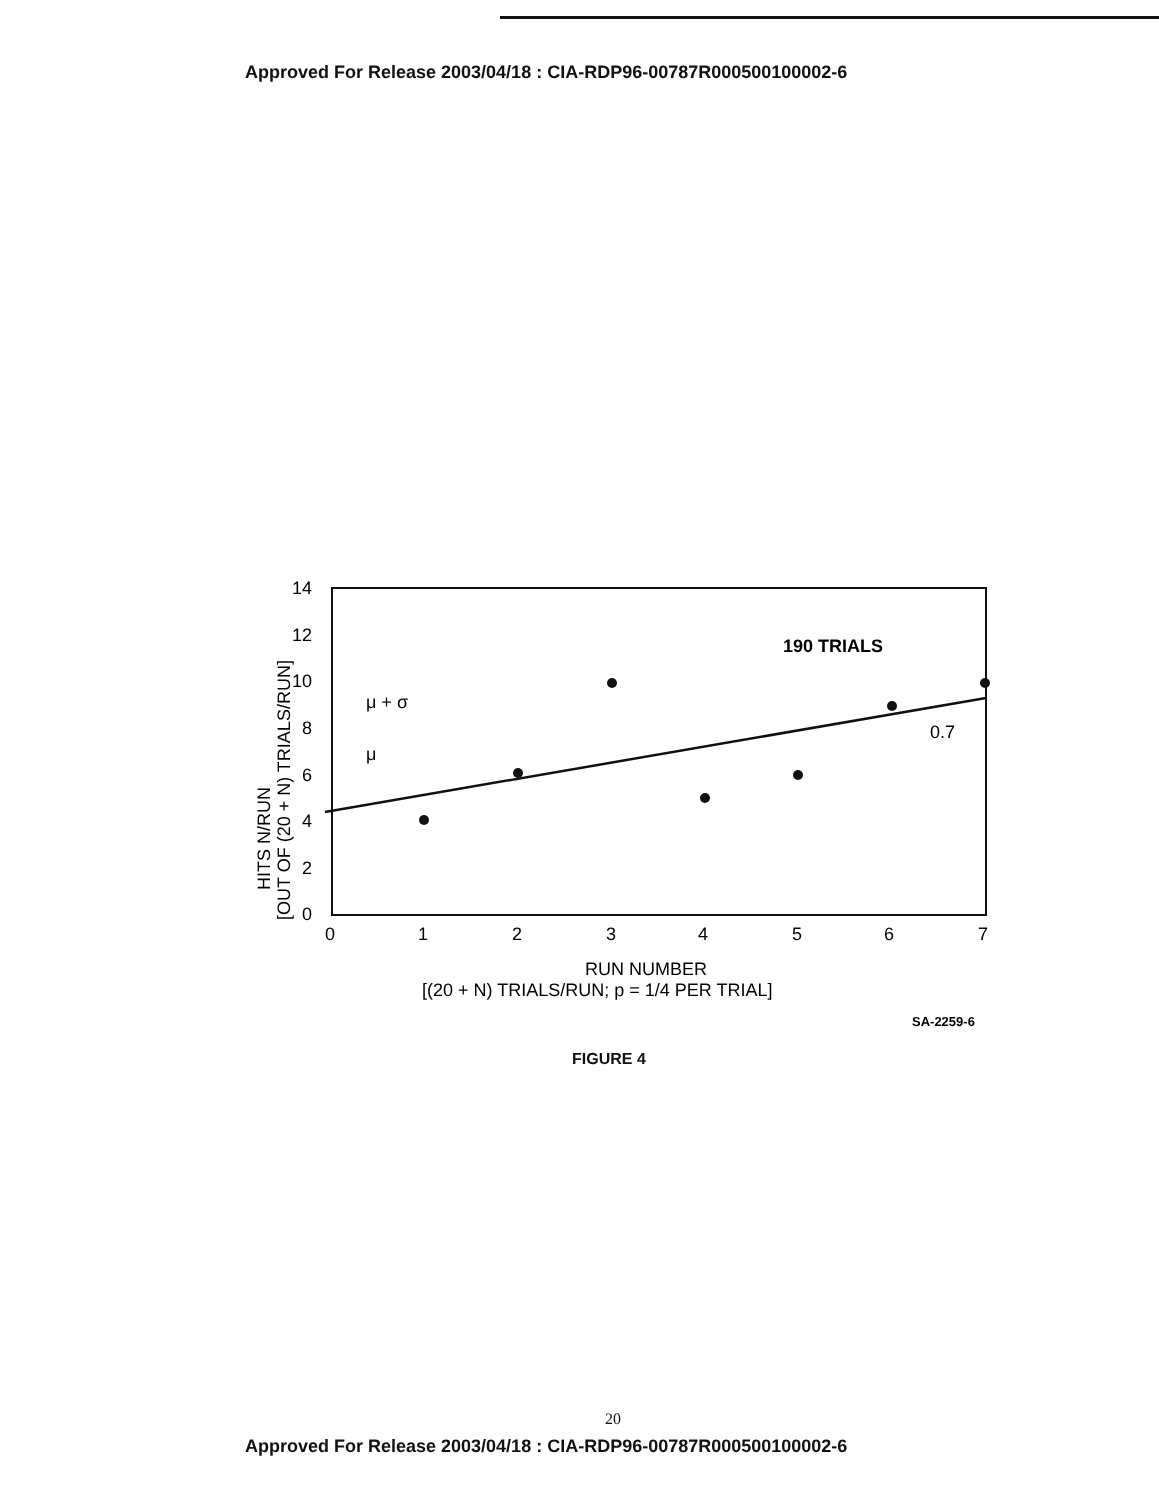Approved For Release 2003/04/18 : CIA-RDP96-00787R000500100002-6
14
12
10
8
6
4
2
0
0
1
2
3
4
5
6
7
μ + σ
μ
190 TRIALS
0.7
RUN NUMBER
[(20 + N) TRIALS/RUN; p = 1/4 PER TRIAL]
SA-2259-6
HITS N/RUN
[OUT OF (20 + N) TRIALS/RUN]
FIGURE 4
20
Approved For Release 2003/04/18 : CIA-RDP96-00787R000500100002-6